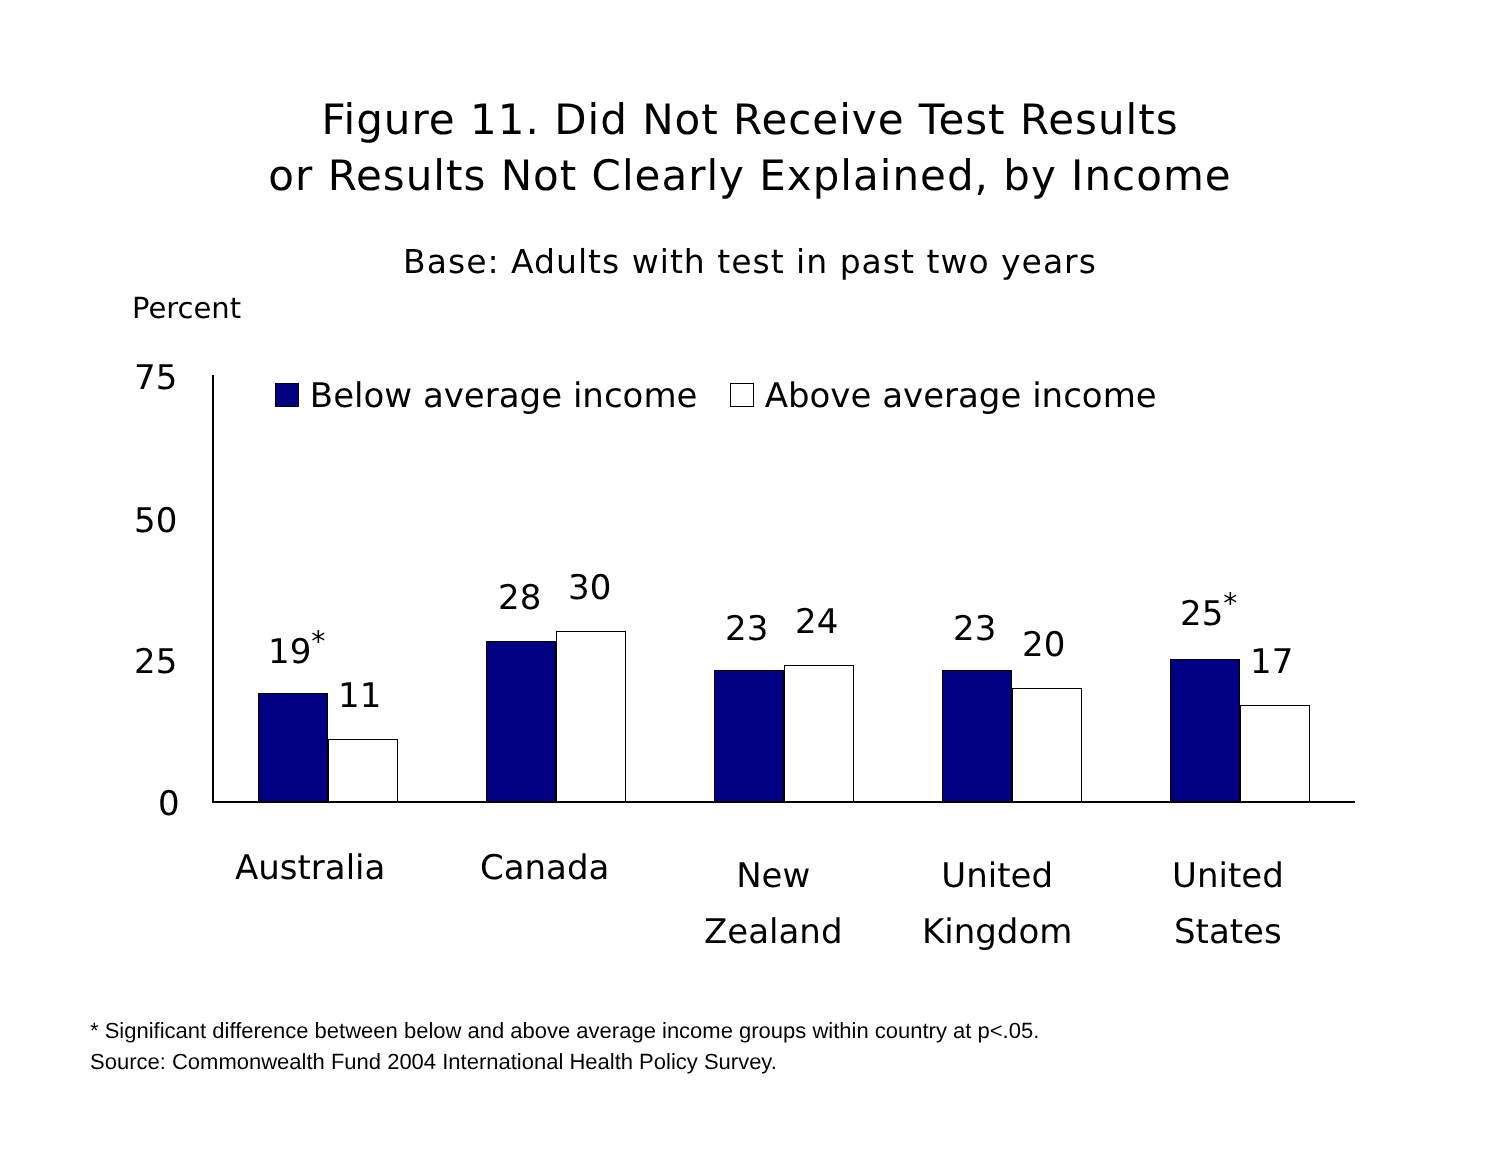Figure 11. Did Not Receive Test Results
or Results Not Clearly Explained, by Income
Base: Adults with test in past two years
Percent
75
50
25
0
Below average income Above average income
19<sup>*</sup>
11
28 30
23 24 23 20
25<sup>*</sup>
17
Australia Canada
New
Zealand
United
Kingdom
United
States
* Significant difference between below and above average income groups within country at p<.05.
Source: Commonwealth Fund 2004 International Health Policy Survey.